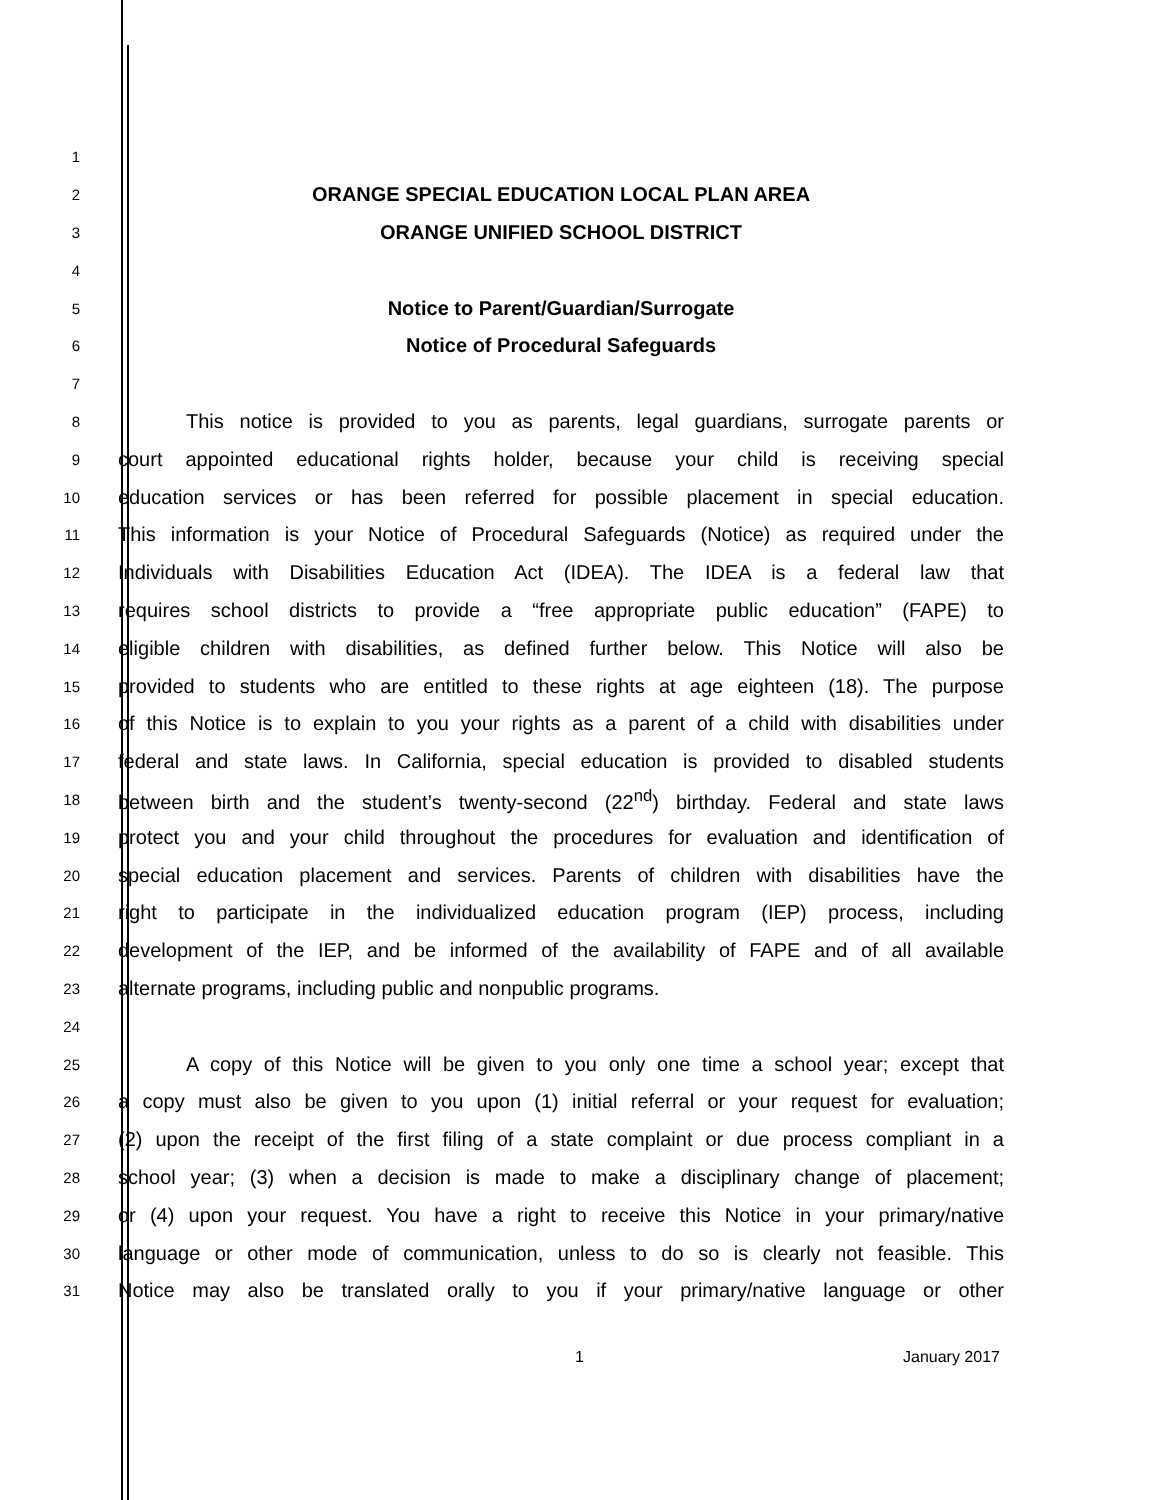1
2 ORANGE SPECIAL EDUCATION LOCAL PLAN AREA
3 ORANGE UNIFIED SCHOOL DISTRICT
4
5 Notice to Parent/Guardian/Surrogate
6 Notice of Procedural Safeguards
7
8 This notice is provided to you as parents, legal guardians, surrogate parents or
9 court appointed educational rights holder, because your child is receiving special
10 education services or has been referred for possible placement in special education.
11 This information is your Notice of Procedural Safeguards (Notice) as required under the
12 Individuals with Disabilities Education Act (IDEA). The IDEA is a federal law that
13 requires school districts to provide a “free appropriate public education” (FAPE) to
14 eligible children with disabilities, as defined further below. This Notice will also be
15 provided to students who are entitled to these rights at age eighteen (18). The purpose
16 of this Notice is to explain to you your rights as a parent of a child with disabilities under
17 federal and state laws. In California, special education is provided to disabled students
18 between birth and the student’s twenty-second (22<sup>nd</sup>) birthday. Federal and state laws
19 protect you and your child throughout the procedures for evaluation and identification of
20 special education placement and services. Parents of children with disabilities have the
21 right to participate in the individualized education program (IEP) process, including
22 development of the IEP, and be informed of the availability of FAPE and of all available
23 alternate programs, including public and nonpublic programs.
24
25 A copy of this Notice will be given to you only one time a school year; except that
26 a copy must also be given to you upon (1) initial referral or your request for evaluation;
27 (2) upon the receipt of the first filing of a state complaint or due process compliant in a
28 school year; (3) when a decision is made to make a disciplinary change of placement;
29 or (4) upon your request. You have a right to receive this Notice in your primary/native
30 language or other mode of communication, unless to do so is clearly not feasible. This
31 Notice may also be translated orally to you if your primary/native language or other
1 January 2017